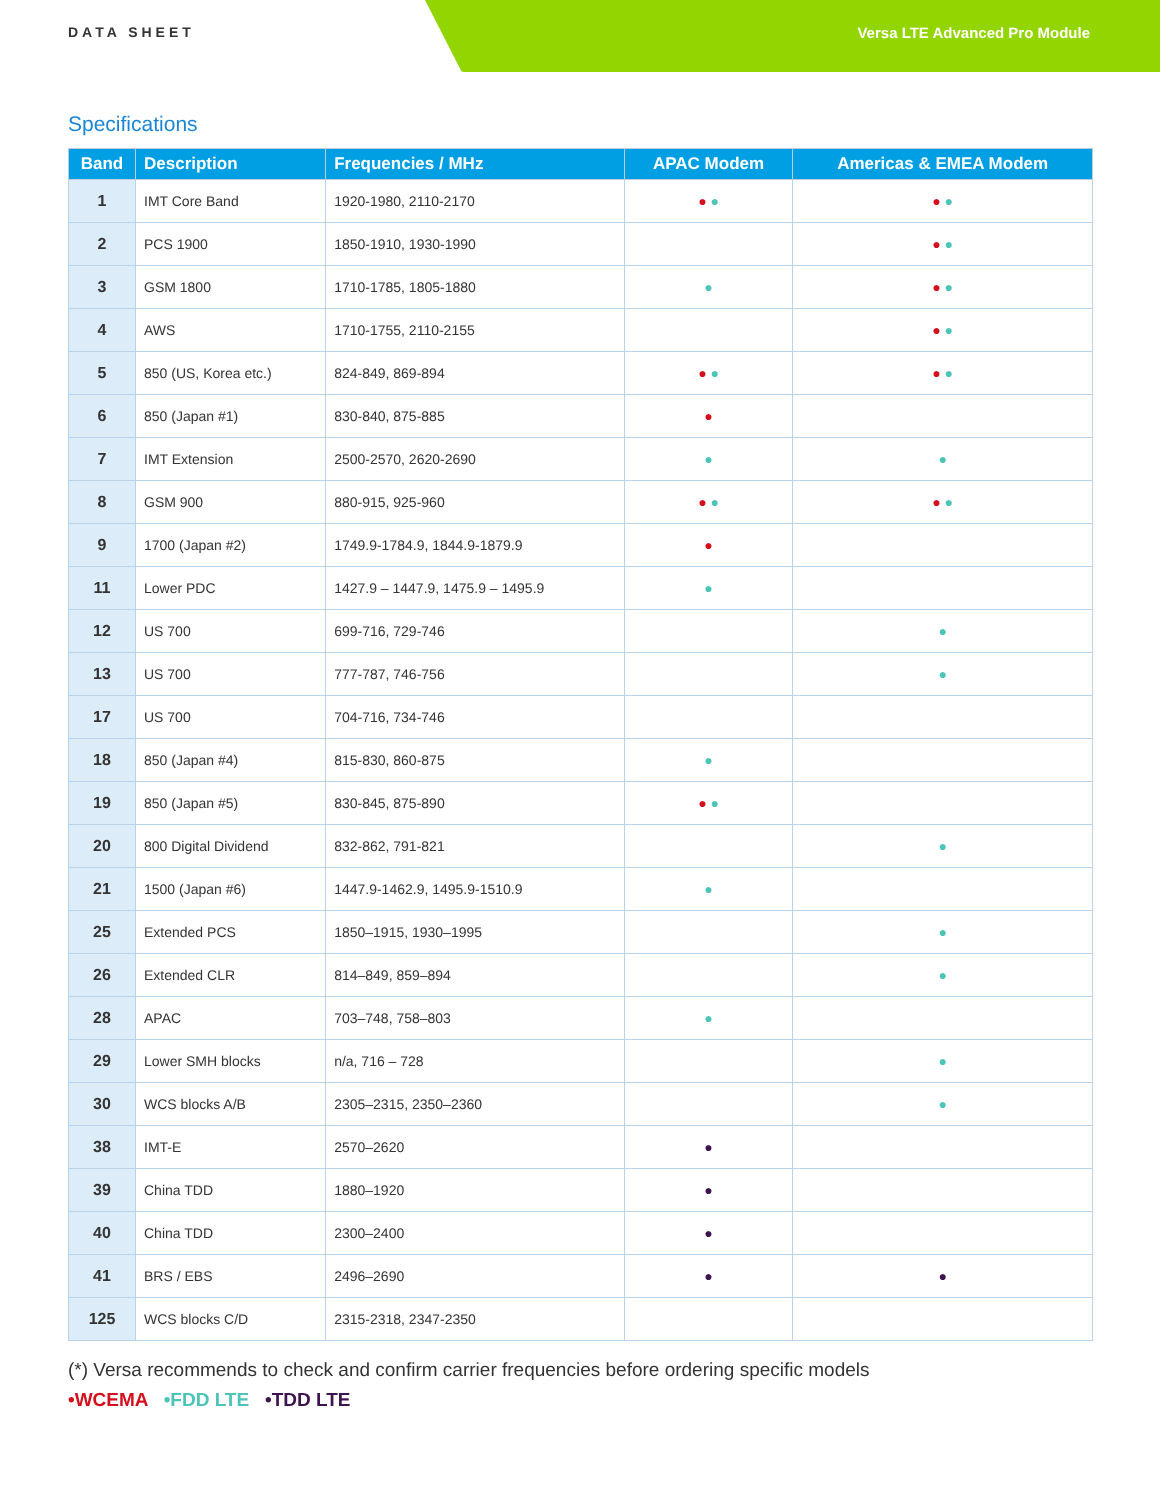DATA SHEET Versa LTE Advanced Pro Module
Specifications
| Band | Description | Frequencies / MHz | APAC Modem | Americas & EMEA Modem |
| --- | --- | --- | --- | --- |
| 1 | IMT Core Band | 1920-1980, 2110-2170 | ● ● | ● ● |
| 2 | PCS 1900 | 1850-1910, 1930-1990 | | ● ● |
| 3 | GSM 1800 | 1710-1785, 1805-1880 | ● | ● ● |
| 4 | AWS | 1710-1755, 2110-2155 | | ● ● |
| 5 | 850 (US, Korea etc.) | 824-849, 869-894 | ● ● | ● ● |
| 6 | 850 (Japan #1) | 830-840, 875-885 | ● | |
| 7 | IMT Extension | 2500-2570, 2620-2690 | ● | ● |
| 8 | GSM 900 | 880-915, 925-960 | ● ● | ● ● |
| 9 | 1700 (Japan #2) | 1749.9-1784.9, 1844.9-1879.9 | ● | |
| 11 | Lower PDC | 1427.9 – 1447.9, 1475.9 – 1495.9 | ● | |
| 12 | US 700 | 699-716, 729-746 | | ● |
| 13 | US 700 | 777-787, 746-756 | | ● |
| 17 | US 700 | 704-716, 734-746 | | |
| 18 | 850 (Japan #4) | 815-830, 860-875 | ● | |
| 19 | 850 (Japan #5) | 830-845, 875-890 | ● ● | |
| 20 | 800 Digital Dividend | 832-862, 791-821 | | ● |
| 21 | 1500 (Japan #6) | 1447.9-1462.9, 1495.9-1510.9 | ● | |
| 25 | Extended PCS | 1850–1915, 1930–1995 | | ● |
| 26 | Extended CLR | 814–849, 859–894 | | ● |
| 28 | APAC | 703–748, 758–803 | ● | |
| 29 | Lower SMH blocks | n/a, 716 – 728 | | ● |
| 30 | WCS blocks A/B | 2305–2315, 2350–2360 | | ● |
| 38 | IMT-E | 2570–2620 | ● | |
| 39 | China TDD | 1880–1920 | ● | |
| 40 | China TDD | 2300–2400 | ● | |
| 41 | BRS / EBS | 2496–2690 | ● | ● |
| 125 | WCS blocks C/D | 2315-2318, 2347-2350 | | |
(*) Versa recommends to check and confirm carrier frequencies before ordering specific models
•WCEMA •FDD LTE •TDD LTE